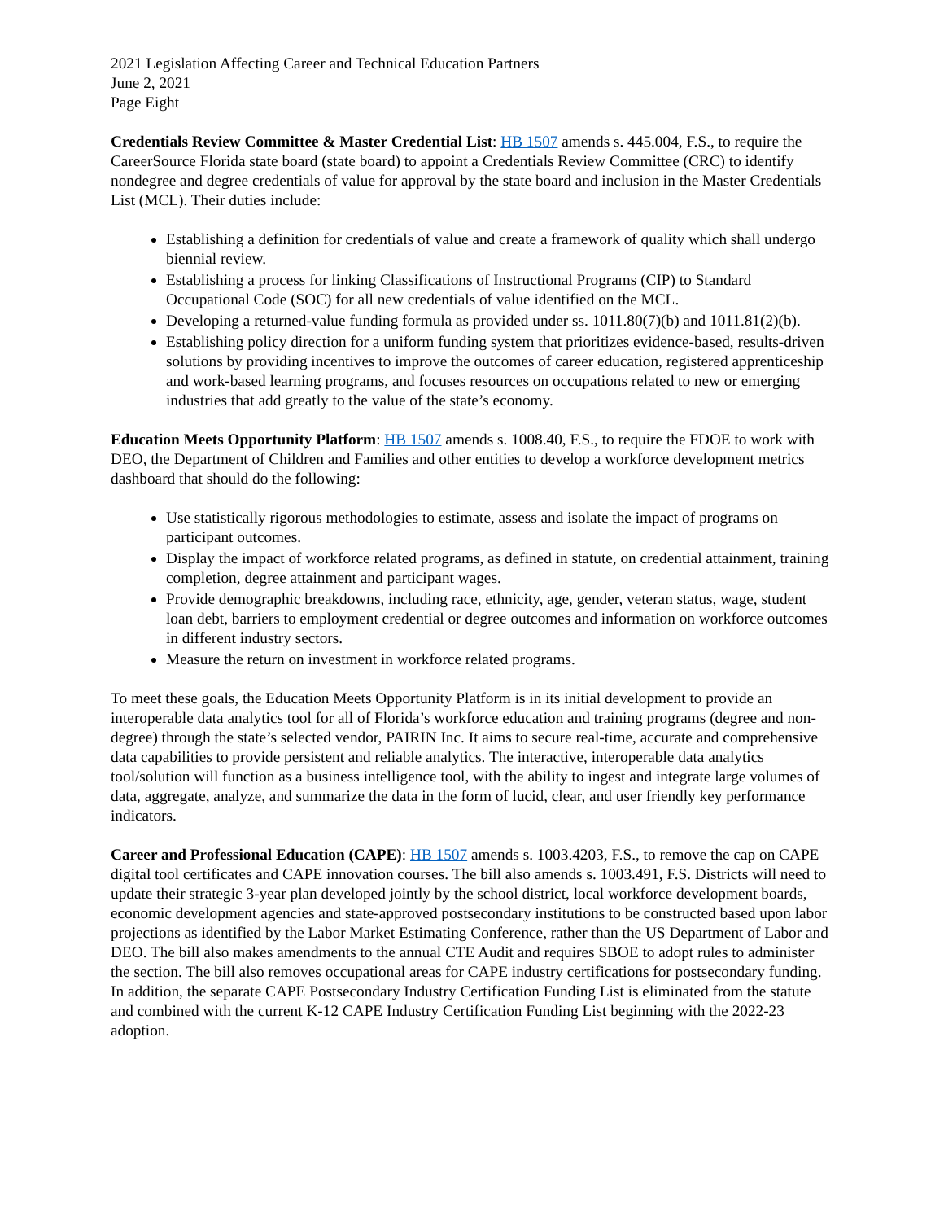2021 Legislation Affecting Career and Technical Education Partners
June 2, 2021
Page Eight
Credentials Review Committee & Master Credential List: HB 1507 amends s. 445.004, F.S., to require the CareerSource Florida state board (state board) to appoint a Credentials Review Committee (CRC) to identify nondegree and degree credentials of value for approval by the state board and inclusion in the Master Credentials List (MCL). Their duties include:
Establishing a definition for credentials of value and create a framework of quality which shall undergo biennial review.
Establishing a process for linking Classifications of Instructional Programs (CIP) to Standard Occupational Code (SOC) for all new credentials of value identified on the MCL.
Developing a returned-value funding formula as provided under ss. 1011.80(7)(b) and 1011.81(2)(b).
Establishing policy direction for a uniform funding system that prioritizes evidence-based, results-driven solutions by providing incentives to improve the outcomes of career education, registered apprenticeship and work-based learning programs, and focuses resources on occupations related to new or emerging industries that add greatly to the value of the state’s economy.
Education Meets Opportunity Platform: HB 1507 amends s. 1008.40, F.S., to require the FDOE to work with DEO, the Department of Children and Families and other entities to develop a workforce development metrics dashboard that should do the following:
Use statistically rigorous methodologies to estimate, assess and isolate the impact of programs on participant outcomes.
Display the impact of workforce related programs, as defined in statute, on credential attainment, training completion, degree attainment and participant wages.
Provide demographic breakdowns, including race, ethnicity, age, gender, veteran status, wage, student loan debt, barriers to employment credential or degree outcomes and information on workforce outcomes in different industry sectors.
Measure the return on investment in workforce related programs.
To meet these goals, the Education Meets Opportunity Platform is in its initial development to provide an interoperable data analytics tool for all of Florida’s workforce education and training programs (degree and non-degree) through the state’s selected vendor, PAIRIN Inc. It aims to secure real-time, accurate and comprehensive data capabilities to provide persistent and reliable analytics. The interactive, interoperable data analytics tool/solution will function as a business intelligence tool, with the ability to ingest and integrate large volumes of data, aggregate, analyze, and summarize the data in the form of lucid, clear, and user friendly key performance indicators.
Career and Professional Education (CAPE): HB 1507 amends s. 1003.4203, F.S., to remove the cap on CAPE digital tool certificates and CAPE innovation courses. The bill also amends s. 1003.491, F.S. Districts will need to update their strategic 3-year plan developed jointly by the school district, local workforce development boards, economic development agencies and state-approved postsecondary institutions to be constructed based upon labor projections as identified by the Labor Market Estimating Conference, rather than the US Department of Labor and DEO. The bill also makes amendments to the annual CTE Audit and requires SBOE to adopt rules to administer the section. The bill also removes occupational areas for CAPE industry certifications for postsecondary funding. In addition, the separate CAPE Postsecondary Industry Certification Funding List is eliminated from the statute and combined with the current K-12 CAPE Industry Certification Funding List beginning with the 2022-23 adoption.